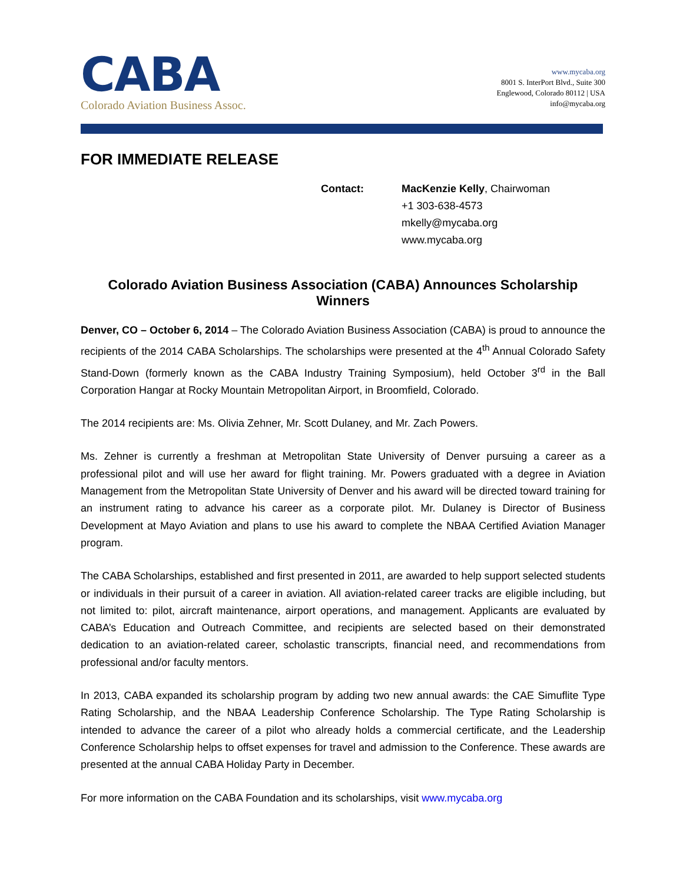CABA
Colorado Aviation Business Assoc.
www.mycaba.org
8001 S. InterPort Blvd., Suite 300
Englewood, Colorado 80112 | USA
info@mycaba.org
FOR IMMEDIATE RELEASE
Contact: MacKenzie Kelly, Chairwoman
+1 303-638-4573
mkelly@mycaba.org
www.mycaba.org
Colorado Aviation Business Association (CABA) Announces Scholarship Winners
Denver, CO – October 6, 2014 – The Colorado Aviation Business Association (CABA) is proud to announce the recipients of the 2014 CABA Scholarships. The scholarships were presented at the 4<sup>th</sup> Annual Colorado Safety Stand-Down (formerly known as the CABA Industry Training Symposium), held October 3<sup>rd</sup> in the Ball Corporation Hangar at Rocky Mountain Metropolitan Airport, in Broomfield, Colorado.
The 2014 recipients are: Ms. Olivia Zehner, Mr. Scott Dulaney, and Mr. Zach Powers.
Ms. Zehner is currently a freshman at Metropolitan State University of Denver pursuing a career as a professional pilot and will use her award for flight training. Mr. Powers graduated with a degree in Aviation Management from the Metropolitan State University of Denver and his award will be directed toward training for an instrument rating to advance his career as a corporate pilot. Mr. Dulaney is Director of Business Development at Mayo Aviation and plans to use his award to complete the NBAA Certified Aviation Manager program.
The CABA Scholarships, established and first presented in 2011, are awarded to help support selected students or individuals in their pursuit of a career in aviation. All aviation-related career tracks are eligible including, but not limited to: pilot, aircraft maintenance, airport operations, and management. Applicants are evaluated by CABA’s Education and Outreach Committee, and recipients are selected based on their demonstrated dedication to an aviation-related career, scholastic transcripts, financial need, and recommendations from professional and/or faculty mentors.
In 2013, CABA expanded its scholarship program by adding two new annual awards: the CAE Simuflite Type Rating Scholarship, and the NBAA Leadership Conference Scholarship. The Type Rating Scholarship is intended to advance the career of a pilot who already holds a commercial certificate, and the Leadership Conference Scholarship helps to offset expenses for travel and admission to the Conference. These awards are presented at the annual CABA Holiday Party in December.
For more information on the CABA Foundation and its scholarships, visit www.mycaba.org